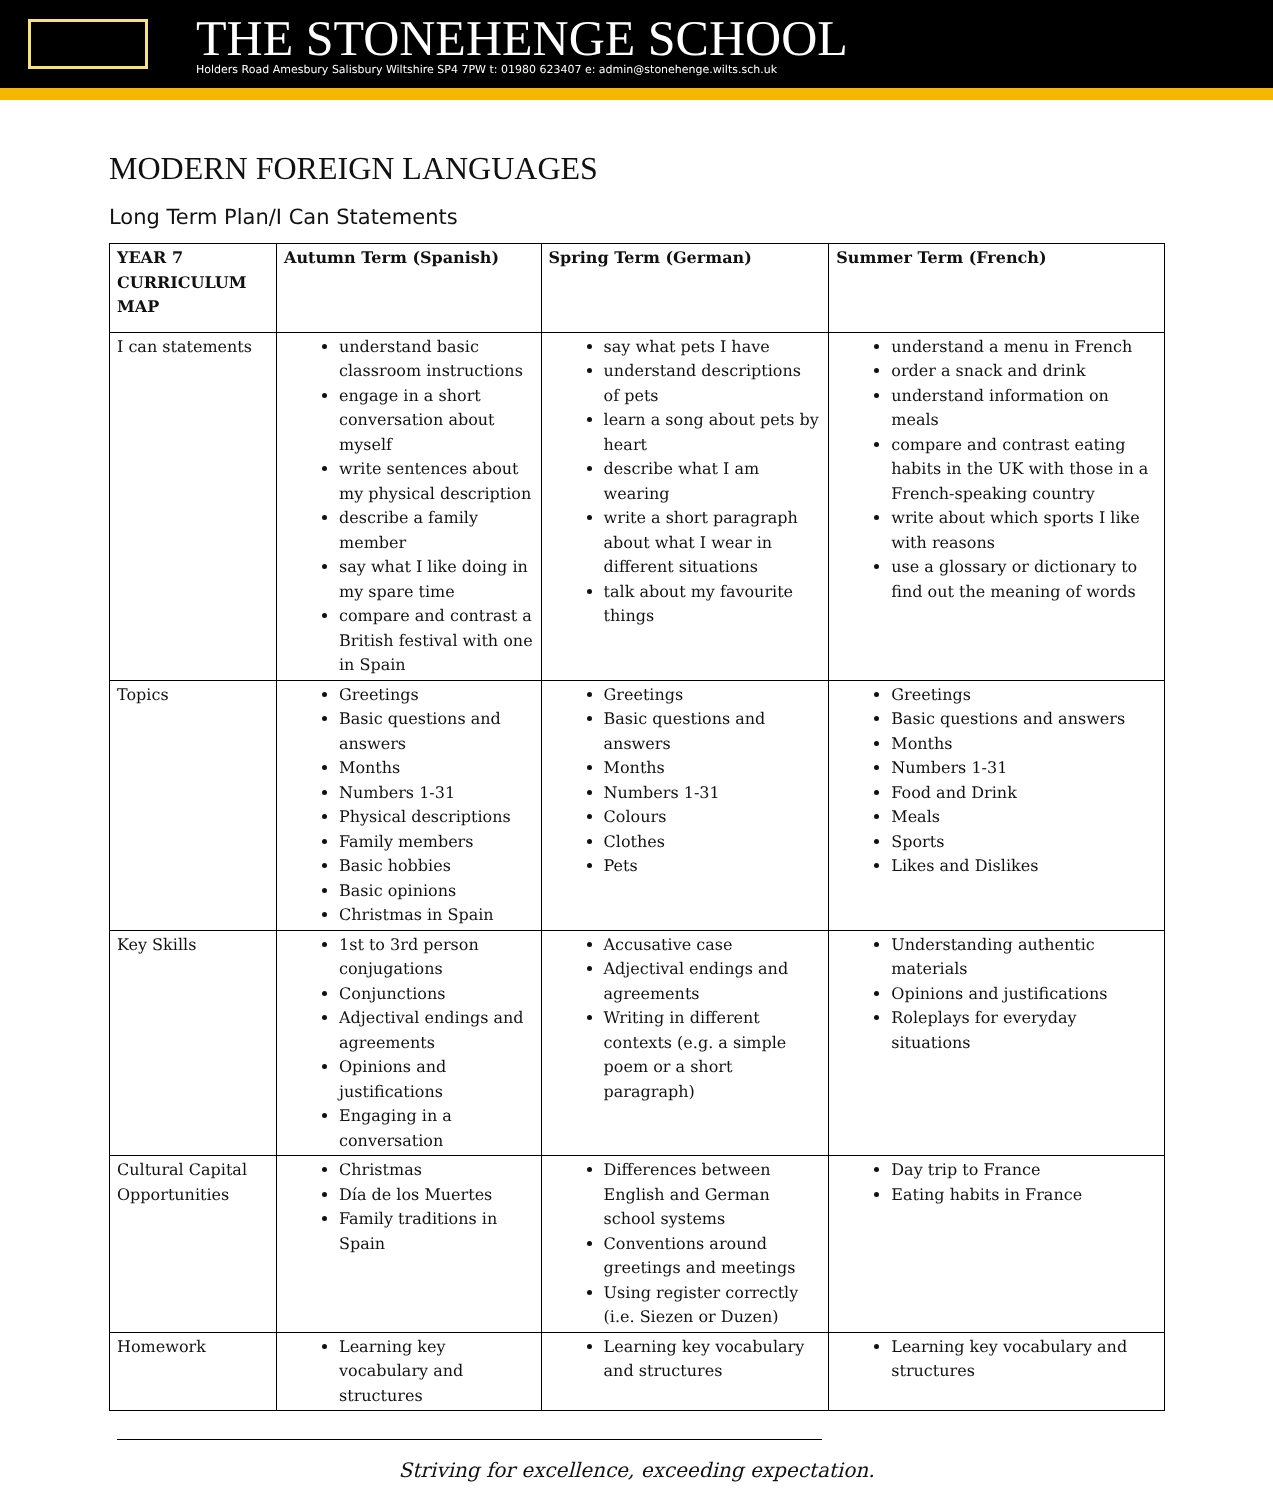THE STONEHENGE SCHOOL
Holders Road Amesbury Salisbury Wiltshire SP4 7PW t: 01980 623407 e: admin@stonehenge.wilts.sch.uk
MODERN FOREIGN LANGUAGES
Long Term Plan/I Can Statements
| YEAR 7 CURRICULUM MAP | Autumn Term (Spanish) | Spring Term (German) | Summer Term (French) |
| --- | --- | --- | --- |
| I can statements | understand basic classroom instructions engage in a short conversation about myself write sentences about my physical description describe a family member say what I like doing in my spare time compare and contrast a British festival with one in Spain | say what pets I have understand descriptions of pets learn a song about pets by heart describe what I am wearing write a short paragraph about what I wear in different situations talk about my favourite things | understand a menu in French order a snack and drink understand information on meals compare and contrast eating habits in the UK with those in a French-speaking country write about which sports I like with reasons use a glossary or dictionary to find out the meaning of words |
| Topics | Greetings Basic questions and answers Months Numbers 1-31 Physical descriptions Family members Basic hobbies Basic opinions Christmas in Spain | Greetings Basic questions and answers Months Numbers 1-31 Colours Clothes Pets | Greetings Basic questions and answers Months Numbers 1-31 Food and Drink Meals Sports Likes and Dislikes |
| Key Skills | 1st to 3rd person conjugations Conjunctions Adjectival endings and agreements Opinions and justifications Engaging in a conversation | Accusative case Adjectival endings and agreements Writing in different contexts (e.g. a simple poem or a short paragraph) | Understanding authentic materials Opinions and justifications Roleplays for everyday situations |
| Cultural Capital Opportunities | Christmas Día de los Muertes Family traditions in Spain | Differences between English and German school systems Conventions around greetings and meetings Using register correctly (i.e. Siezen or Duzen) | Day trip to France Eating habits in France |
| Homework | Learning key vocabulary and structures | Learning key vocabulary and structures | Learning key vocabulary and structures |
Striving for excellence, exceeding expectation.